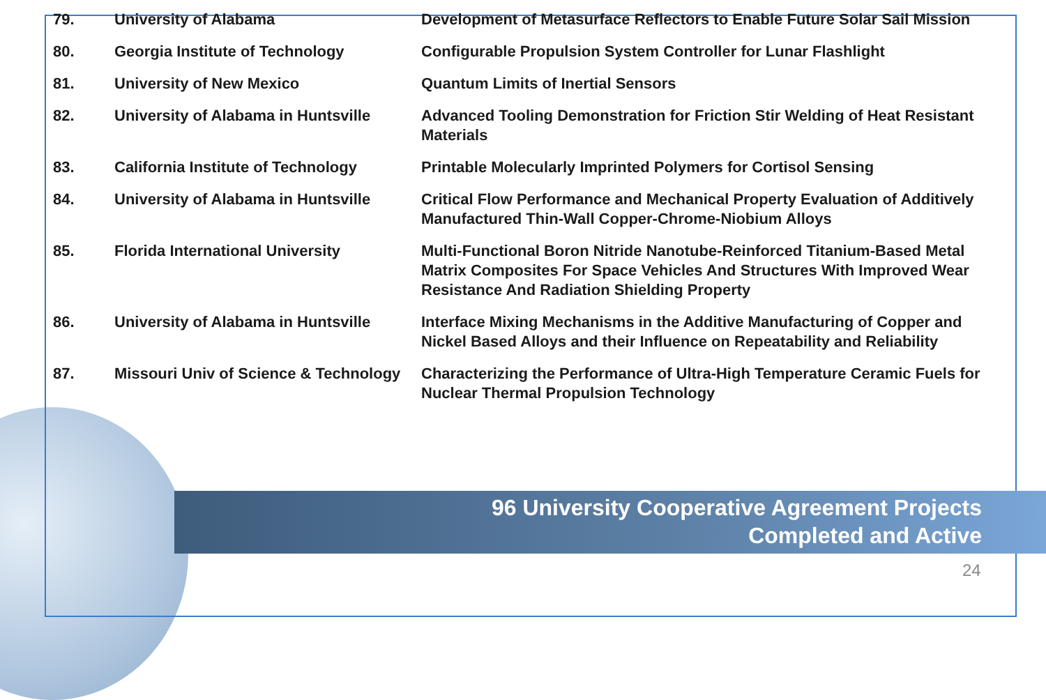| 79. | University of Alabama | Development of Metasurface Reflectors to Enable Future Solar Sail Mission |
| 80. | Georgia Institute of Technology | Configurable Propulsion System Controller for Lunar Flashlight |
| 81. | University of New Mexico | Quantum Limits of Inertial Sensors |
| 82. | University of Alabama in Huntsville | Advanced Tooling Demonstration for Friction Stir Welding of Heat Resistant Materials |
| 83. | California Institute of Technology | Printable Molecularly Imprinted Polymers for Cortisol Sensing |
| 84. | University of Alabama in Huntsville | Critical Flow Performance and Mechanical Property Evaluation of Additively Manufactured Thin-Wall Copper-Chrome-Niobium Alloys |
| 85. | Florida International University | Multi-Functional Boron Nitride Nanotube-Reinforced Titanium-Based Metal Matrix Composites For Space Vehicles And Structures With Improved Wear Resistance And Radiation Shielding Property |
| 86. | University of Alabama in Huntsville | Interface Mixing Mechanisms in the Additive Manufacturing of Copper and Nickel Based Alloys and their Influence on Repeatability and Reliability |
| 87. | Missouri Univ of Science & Technology | Characterizing the Performance of Ultra-High Temperature Ceramic Fuels for Nuclear Thermal Propulsion Technology |
96 University Cooperative Agreement Projects
Completed and Active
24